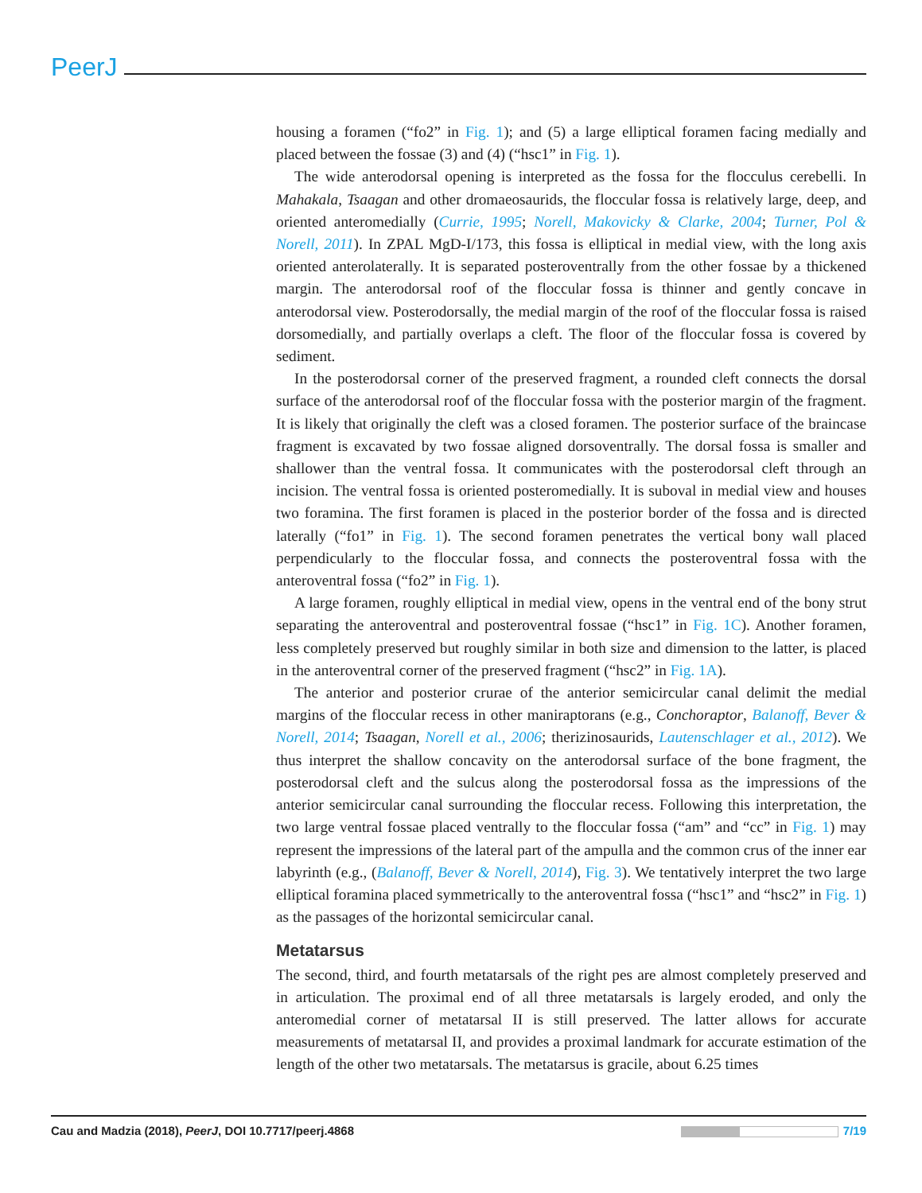PeerJ
housing a foramen (“fo2” in Fig. 1); and (5) a large elliptical foramen facing medially and placed between the fossae (3) and (4) (“hsc1” in Fig. 1).
The wide anterodorsal opening is interpreted as the fossa for the flocculus cerebelli. In Mahakala, Tsaagan and other dromaeosaurids, the floccular fossa is relatively large, deep, and oriented anteromedially (Currie, 1995; Norell, Makovicky & Clarke, 2004; Turner, Pol & Norell, 2011). In ZPAL MgD-I/173, this fossa is elliptical in medial view, with the long axis oriented anterolaterally. It is separated posteroventrally from the other fossae by a thickened margin. The anterodorsal roof of the floccular fossa is thinner and gently concave in anterodorsal view. Posterodorsally, the medial margin of the roof of the floccular fossa is raised dorsomedially, and partially overlaps a cleft. The floor of the floccular fossa is covered by sediment.
In the posterodorsal corner of the preserved fragment, a rounded cleft connects the dorsal surface of the anterodorsal roof of the floccular fossa with the posterior margin of the fragment. It is likely that originally the cleft was a closed foramen. The posterior surface of the braincase fragment is excavated by two fossae aligned dorsoventrally. The dorsal fossa is smaller and shallower than the ventral fossa. It communicates with the posterodorsal cleft through an incision. The ventral fossa is oriented posteromedially. It is suboval in medial view and houses two foramina. The first foramen is placed in the posterior border of the fossa and is directed laterally (“fo1” in Fig. 1). The second foramen penetrates the vertical bony wall placed perpendicularly to the floccular fossa, and connects the posteroventral fossa with the anteroventral fossa (“fo2” in Fig. 1).
A large foramen, roughly elliptical in medial view, opens in the ventral end of the bony strut separating the anteroventral and posteroventral fossae (“hsc1” in Fig. 1C). Another foramen, less completely preserved but roughly similar in both size and dimension to the latter, is placed in the anteroventral corner of the preserved fragment (“hsc2” in Fig. 1A).
The anterior and posterior crurae of the anterior semicircular canal delimit the medial margins of the floccular recess in other maniraptorans (e.g., Conchoraptor, Balanoff, Bever & Norell, 2014; Tsaagan, Norell et al., 2006; therizinosaurids, Lautenschlager et al., 2012). We thus interpret the shallow concavity on the anterodorsal surface of the bone fragment, the posterodorsal cleft and the sulcus along the posterodorsal fossa as the impressions of the anterior semicircular canal surrounding the floccular recess. Following this interpretation, the two large ventral fossae placed ventrally to the floccular fossa (“am” and “cc” in Fig. 1) may represent the impressions of the lateral part of the ampulla and the common crus of the inner ear labyrinth (e.g., (Balanoff, Bever & Norell, 2014), Fig. 3). We tentatively interpret the two large elliptical foramina placed symmetrically to the anteroventral fossa (“hsc1” and “hsc2” in Fig. 1) as the passages of the horizontal semicircular canal.
Metatarsus
The second, third, and fourth metatarsals of the right pes are almost completely preserved and in articulation. The proximal end of all three metatarsals is largely eroded, and only the anteromedial corner of metatarsal II is still preserved. The latter allows for accurate measurements of metatarsal II, and provides a proximal landmark for accurate estimation of the length of the other two metatarsals. The metatarsus is gracile, about 6.25 times
Cau and Madzia (2018), PeerJ, DOI 10.7717/peerj.4868 7/19